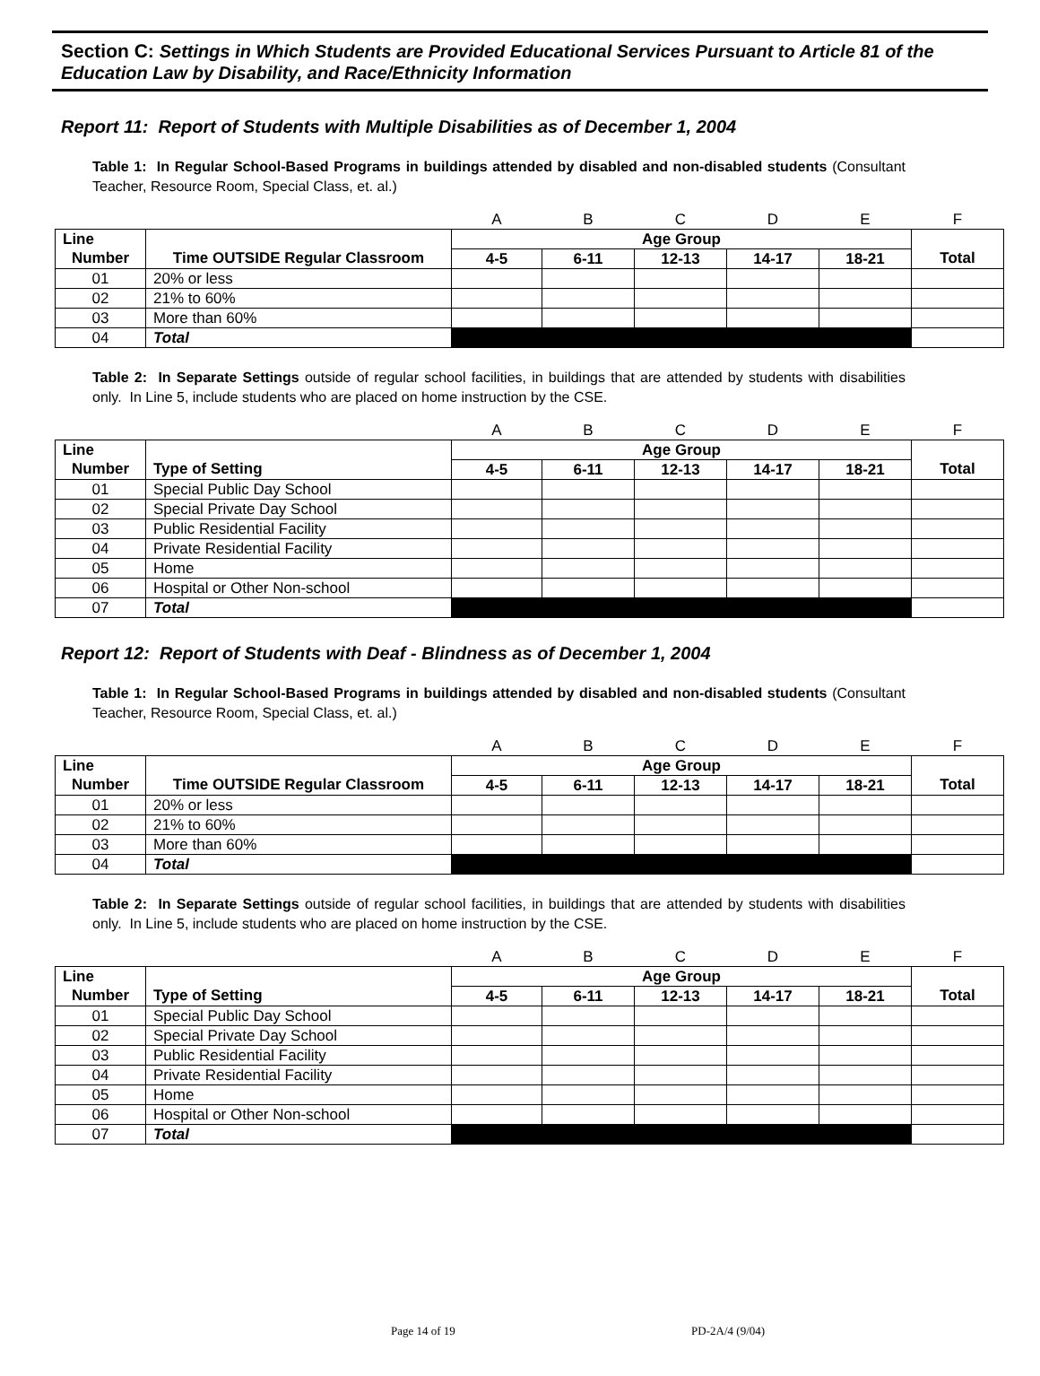Section C: Settings in Which Students are Provided Educational Services Pursuant to Article 81 of the Education Law by Disability, and Race/Ethnicity Information
Report 11: Report of Students with Multiple Disabilities as of December 1, 2004
Table 1: In Regular School-Based Programs in buildings attended by disabled and non-disabled students (Consultant Teacher, Resource Room, Special Class, et. al.)
| | | A | B | C | D | E | F |
| Line | | Age Group | | | | | |
| Number | Time OUTSIDE Regular Classroom | 4-5 | 6-11 | 12-13 | 14-17 | 18-21 | Total |
| 01 | 20% or less | | | | | | |
| 02 | 21% to 60% | | | | | | |
| 03 | More than 60% | | | | | | |
| 04 | Total | | | | | | |
Table 2: In Separate Settings outside of regular school facilities, in buildings that are attended by students with disabilities only. In Line 5, include students who are placed on home instruction by the CSE.
| | | A | B | C | D | E | F |
| Line | | Age Group | | | | | |
| Number | Type of Setting | 4-5 | 6-11 | 12-13 | 14-17 | 18-21 | Total |
| 01 | Special Public Day School | | | | | | |
| 02 | Special Private Day School | | | | | | |
| 03 | Public Residential Facility | | | | | | |
| 04 | Private Residential Facility | | | | | | |
| 05 | Home | | | | | | |
| 06 | Hospital or Other Non-school | | | | | | |
| 07 | Total | | | | | | |
Report 12: Report of Students with Deaf - Blindness as of December 1, 2004
Table 1: In Regular School-Based Programs in buildings attended by disabled and non-disabled students (Consultant Teacher, Resource Room, Special Class, et. al.)
| | | A | B | C | D | E | F |
| Line | | Age Group | | | | | |
| Number | Time OUTSIDE Regular Classroom | 4-5 | 6-11 | 12-13 | 14-17 | 18-21 | Total |
| 01 | 20% or less | | | | | | |
| 02 | 21% to 60% | | | | | | |
| 03 | More than 60% | | | | | | |
| 04 | Total | | | | | | |
Table 2: In Separate Settings outside of regular school facilities, in buildings that are attended by students with disabilities only. In Line 5, include students who are placed on home instruction by the CSE.
| | | A | B | C | D | E | F |
| Line | | Age Group | | | | | |
| Number | Type of Setting | 4-5 | 6-11 | 12-13 | 14-17 | 18-21 | Total |
| 01 | Special Public Day School | | | | | | |
| 02 | Special Private Day School | | | | | | |
| 03 | Public Residential Facility | | | | | | |
| 04 | Private Residential Facility | | | | | | |
| 05 | Home | | | | | | |
| 06 | Hospital or Other Non-school | | | | | | |
| 07 | Total | | | | | | |
Page 14 of 19 PD-2A/4 (9/04)